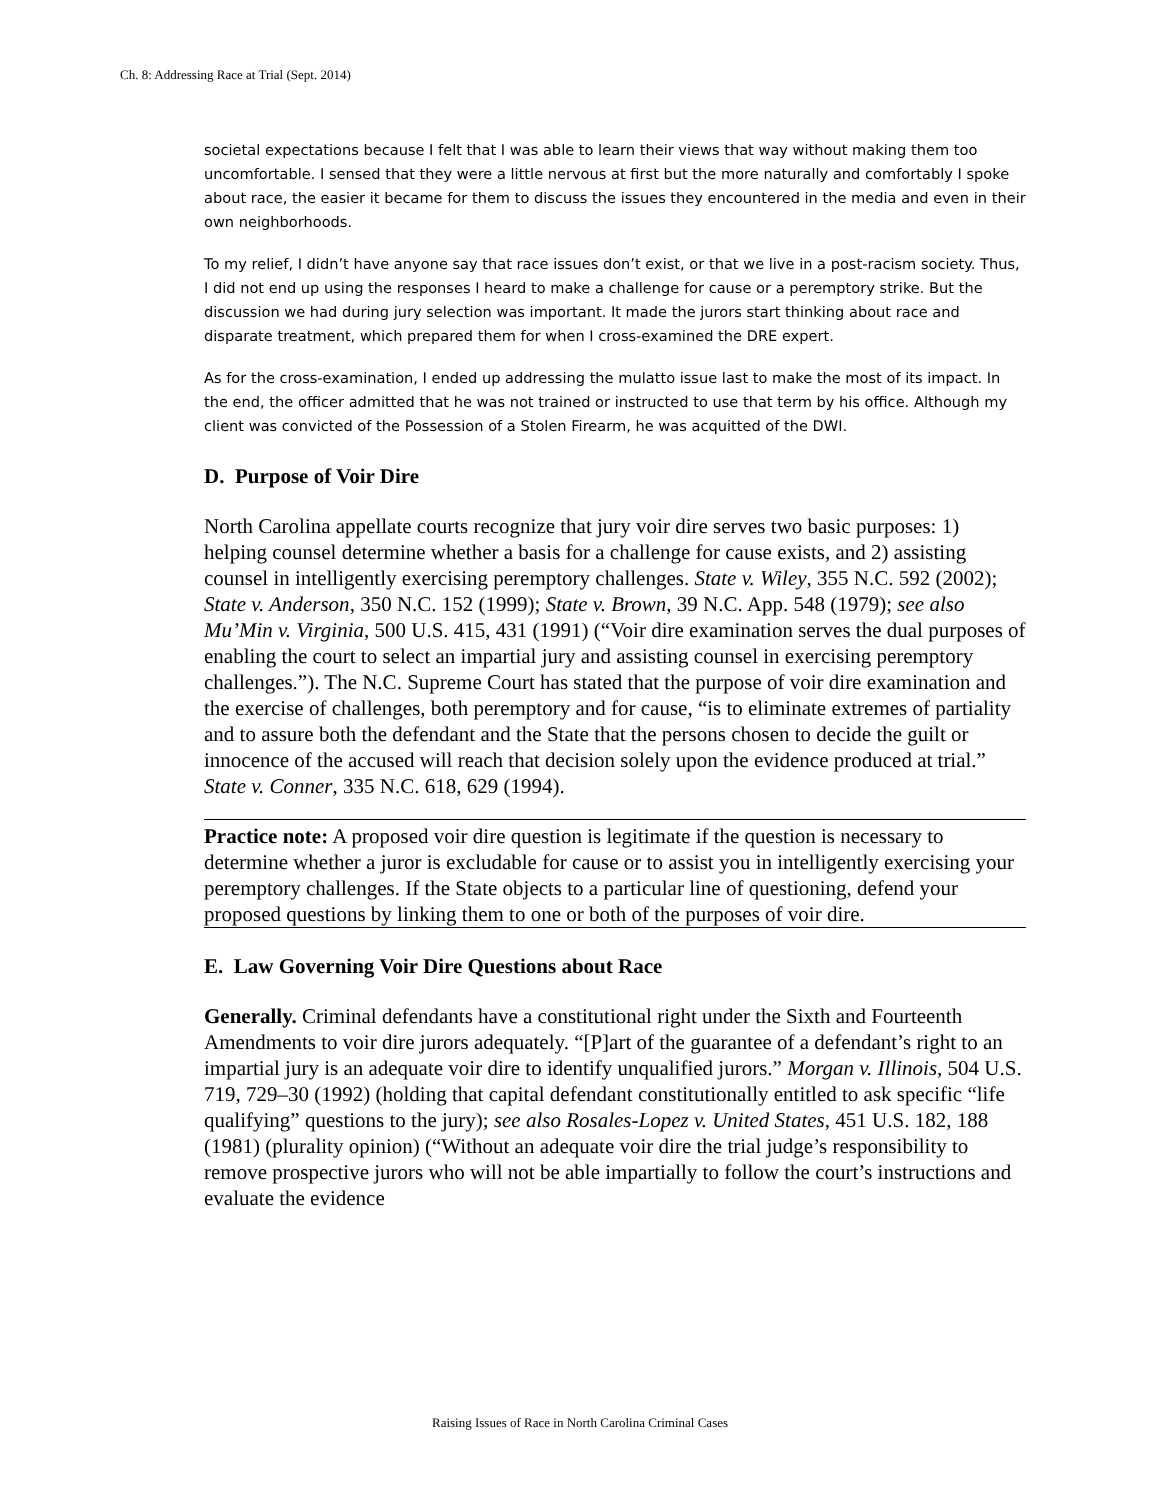Ch. 8: Addressing Race at Trial (Sept. 2014)
societal expectations because I felt that I was able to learn their views that way without making them too uncomfortable. I sensed that they were a little nervous at first but the more naturally and comfortably I spoke about race, the easier it became for them to discuss the issues they encountered in the media and even in their own neighborhoods.
To my relief, I didn’t have anyone say that race issues don’t exist, or that we live in a post-racism society. Thus, I did not end up using the responses I heard to make a challenge for cause or a peremptory strike. But the discussion we had during jury selection was important. It made the jurors start thinking about race and disparate treatment, which prepared them for when I cross-examined the DRE expert.
As for the cross-examination, I ended up addressing the mulatto issue last to make the most of its impact. In the end, the officer admitted that he was not trained or instructed to use that term by his office. Although my client was convicted of the Possession of a Stolen Firearm, he was acquitted of the DWI.
D. Purpose of Voir Dire
North Carolina appellate courts recognize that jury voir dire serves two basic purposes: 1) helping counsel determine whether a basis for a challenge for cause exists, and 2) assisting counsel in intelligently exercising peremptory challenges. State v. Wiley, 355 N.C. 592 (2002); State v. Anderson, 350 N.C. 152 (1999); State v. Brown, 39 N.C. App. 548 (1979); see also Mu’Min v. Virginia, 500 U.S. 415, 431 (1991) (“Voir dire examination serves the dual purposes of enabling the court to select an impartial jury and assisting counsel in exercising peremptory challenges.”). The N.C. Supreme Court has stated that the purpose of voir dire examination and the exercise of challenges, both peremptory and for cause, “is to eliminate extremes of partiality and to assure both the defendant and the State that the persons chosen to decide the guilt or innocence of the accused will reach that decision solely upon the evidence produced at trial.” State v. Conner, 335 N.C. 618, 629 (1994).
Practice note: A proposed voir dire question is legitimate if the question is necessary to determine whether a juror is excludable for cause or to assist you in intelligently exercising your peremptory challenges. If the State objects to a particular line of questioning, defend your proposed questions by linking them to one or both of the purposes of voir dire.
E. Law Governing Voir Dire Questions about Race
Generally. Criminal defendants have a constitutional right under the Sixth and Fourteenth Amendments to voir dire jurors adequately. “[P]art of the guarantee of a defendant’s right to an impartial jury is an adequate voir dire to identify unqualified jurors.” Morgan v. Illinois, 504 U.S. 719, 729–30 (1992) (holding that capital defendant constitutionally entitled to ask specific “life qualifying” questions to the jury); see also Rosales-Lopez v. United States, 451 U.S. 182, 188 (1981) (plurality opinion) (“Without an adequate voir dire the trial judge’s responsibility to remove prospective jurors who will not be able impartially to follow the court’s instructions and evaluate the evidence
Raising Issues of Race in North Carolina Criminal Cases